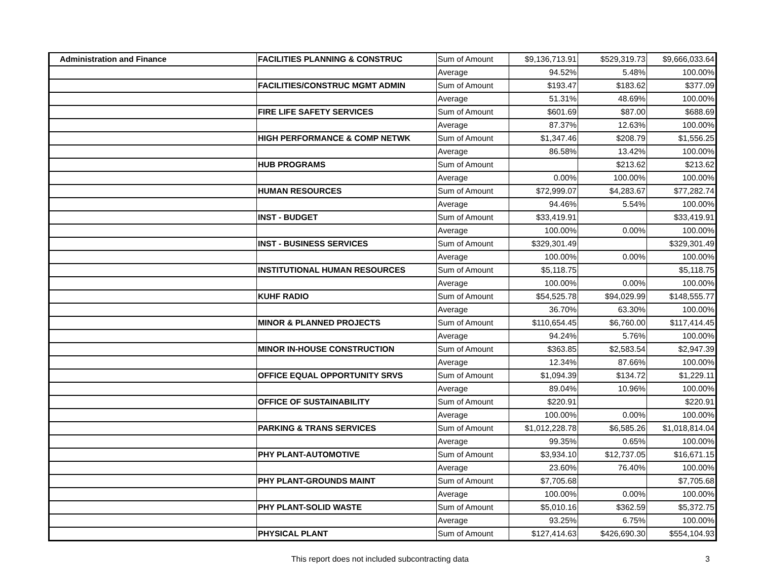| Administration and Finance | FACILITIES PLANNING & CONSTRUC | Sum of Amount | $9,136,713.91 | $529,319.73 | $9,666,033.64 |
| | | Average | 94.52% | 5.48% | 100.00% |
| | FACILITIES/CONSTRUC MGMT ADMIN | Sum of Amount | $193.47 | $183.62 | $377.09 |
| | | Average | 51.31% | 48.69% | 100.00% |
| | FIRE LIFE SAFETY SERVICES | Sum of Amount | $601.69 | $87.00 | $688.69 |
| | | Average | 87.37% | 12.63% | 100.00% |
| | HIGH PERFORMANCE & COMP NETWK | Sum of Amount | $1,347.46 | $208.79 | $1,556.25 |
| | | Average | 86.58% | 13.42% | 100.00% |
| | HUB PROGRAMS | Sum of Amount | | $213.62 | $213.62 |
| | | Average | 0.00% | 100.00% | 100.00% |
| | HUMAN RESOURCES | Sum of Amount | $72,999.07 | $4,283.67 | $77,282.74 |
| | | Average | 94.46% | 5.54% | 100.00% |
| | INST - BUDGET | Sum of Amount | $33,419.91 | | $33,419.91 |
| | | Average | 100.00% | 0.00% | 100.00% |
| | INST - BUSINESS SERVICES | Sum of Amount | $329,301.49 | | $329,301.49 |
| | | Average | 100.00% | 0.00% | 100.00% |
| | INSTITUTIONAL HUMAN RESOURCES | Sum of Amount | $5,118.75 | | $5,118.75 |
| | | Average | 100.00% | 0.00% | 100.00% |
| | KUHF RADIO | Sum of Amount | $54,525.78 | $94,029.99 | $148,555.77 |
| | | Average | 36.70% | 63.30% | 100.00% |
| | MINOR & PLANNED PROJECTS | Sum of Amount | $110,654.45 | $6,760.00 | $117,414.45 |
| | | Average | 94.24% | 5.76% | 100.00% |
| | MINOR IN-HOUSE CONSTRUCTION | Sum of Amount | $363.85 | $2,583.54 | $2,947.39 |
| | | Average | 12.34% | 87.66% | 100.00% |
| | OFFICE EQUAL OPPORTUNITY SRVS | Sum of Amount | $1,094.39 | $134.72 | $1,229.11 |
| | | Average | 89.04% | 10.96% | 100.00% |
| | OFFICE OF SUSTAINABILITY | Sum of Amount | $220.91 | | $220.91 |
| | | Average | 100.00% | 0.00% | 100.00% |
| | PARKING & TRANS SERVICES | Sum of Amount | $1,012,228.78 | $6,585.26 | $1,018,814.04 |
| | | Average | 99.35% | 0.65% | 100.00% |
| | PHY PLANT-AUTOMOTIVE | Sum of Amount | $3,934.10 | $12,737.05 | $16,671.15 |
| | | Average | 23.60% | 76.40% | 100.00% |
| | PHY PLANT-GROUNDS MAINT | Sum of Amount | $7,705.68 | | $7,705.68 |
| | | Average | 100.00% | 0.00% | 100.00% |
| | PHY PLANT-SOLID WASTE | Sum of Amount | $5,010.16 | $362.59 | $5,372.75 |
| | | Average | 93.25% | 6.75% | 100.00% |
| | PHYSICAL PLANT | Sum of Amount | $127,414.63 | $426,690.30 | $554,104.93 |
This report does not included subcontracting data 3